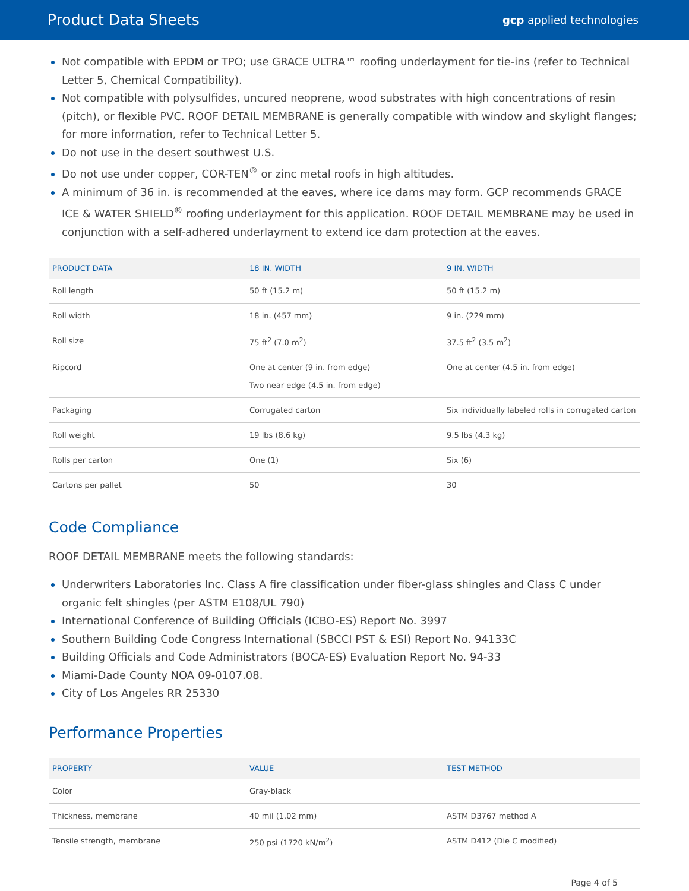Product Data Sheets gcp applied technologies
Not compatible with EPDM or TPO; use GRACE ULTRA™ roofing underlayment for tie-ins (refer to Technical Letter 5, Chemical Compatibility).
Not compatible with polysulfides, uncured neoprene, wood substrates with high concentrations of resin (pitch), or flexible PVC. ROOF DETAIL MEMBRANE is generally compatible with window and skylight flanges; for more information, refer to Technical Letter 5.
Do not use in the desert southwest U.S.
Do not use under copper, COR-TEN<sup>®</sup> or zinc metal roofs in high altitudes.
A minimum of 36 in. is recommended at the eaves, where ice dams may form. GCP recommends GRACE ICE & WATER SHIELD<sup>®</sup> roofing underlayment for this application. ROOF DETAIL MEMBRANE may be used in conjunction with a self-adhered underlayment to extend ice dam protection at the eaves.
| PRODUCT DATA | 18 IN. WIDTH | 9 IN. WIDTH |
| --- | --- | --- |
| Roll length | 50 ft (15.2 m) | 50 ft (15.2 m) |
| Roll width | 18 in. (457 mm) | 9 in. (229 mm) |
| Roll size | 75 ft<sup>2</sup> (7.0 m<sup>2</sup>) | 37.5 ft<sup>2</sup> (3.5 m<sup>2</sup>) |
| Ripcord | One at center (9 in. from edge) Two near edge (4.5 in. from edge) | One at center (4.5 in. from edge) |
| Packaging | Corrugated carton | Six individually labeled rolls in corrugated carton |
| Roll weight | 19 lbs (8.6 kg) | 9.5 lbs (4.3 kg) |
| Rolls per carton | One (1) | Six (6) |
| Cartons per pallet | 50 | 30 |
Code Compliance
ROOF DETAIL MEMBRANE meets the following standards:
Underwriters Laboratories Inc. Class A fire classification under fiber-glass shingles and Class C under organic felt shingles (per ASTM E108/UL 790)
International Conference of Building Officials (ICBO-ES) Report No. 3997
Southern Building Code Congress International (SBCCI PST & ESI) Report No. 94133C
Building Officials and Code Administrators (BOCA-ES) Evaluation Report No. 94-33
Miami-Dade County NOA 09-0107.08.
City of Los Angeles RR 25330
Performance Properties
| PROPERTY | VALUE | TEST METHOD |
| --- | --- | --- |
| Color | Gray-black | |
| Thickness, membrane | 40 mil (1.02 mm) | ASTM D3767 method A |
| Tensile strength, membrane | 250 psi (1720 kN/m<sup>2</sup>) | ASTM D412 (Die C modified) |
Page 4 of 5